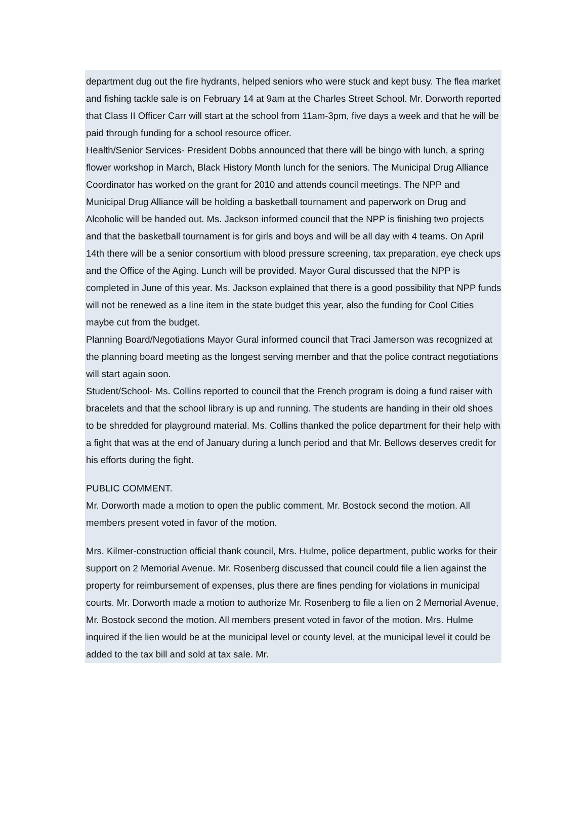department dug out the fire hydrants, helped seniors who were stuck and kept busy. The flea market and fishing tackle sale is on February 14 at 9am at the Charles Street School. Mr. Dorworth reported that Class II Officer Carr will start at the school from 11am-3pm, five days a week and that he will be paid through funding for a school resource officer.
Health/Senior Services- President Dobbs announced that there will be bingo with lunch, a spring flower workshop in March, Black History Month lunch for the seniors. The Municipal Drug Alliance Coordinator has worked on the grant for 2010 and attends council meetings. The NPP and Municipal Drug Alliance will be holding a basketball tournament and paperwork on Drug and Alcoholic will be handed out. Ms. Jackson informed council that the NPP is finishing two projects and that the basketball tournament is for girls and boys and will be all day with 4 teams. On April 14th there will be a senior consortium with blood pressure screening, tax preparation, eye check ups and the Office of the Aging. Lunch will be provided. Mayor Gural discussed that the NPP is completed in June of this year. Ms. Jackson explained that there is a good possibility that NPP funds will not be renewed as a line item in the state budget this year, also the funding for Cool Cities maybe cut from the budget.
Planning Board/Negotiations Mayor Gural informed council that Traci Jamerson was recognized at the planning board meeting as the longest serving member and that the police contract negotiations will start again soon.
Student/School- Ms. Collins reported to council that the French program is doing a fund raiser with bracelets and that the school library is up and running. The students are handing in their old shoes to be shredded for playground material. Ms. Collins thanked the police department for their help with a fight that was at the end of January during a lunch period and that Mr. Bellows deserves credit for his efforts during the fight.
PUBLIC COMMENT.
Mr. Dorworth made a motion to open the public comment, Mr. Bostock second the motion. All members present voted in favor of the motion.
Mrs. Kilmer-construction official thank council, Mrs. Hulme, police department, public works for their support on 2 Memorial Avenue. Mr. Rosenberg discussed that council could file a lien against the property for reimbursement of expenses, plus there are fines pending for violations in municipal courts. Mr. Dorworth made a motion to authorize Mr. Rosenberg to file a lien on 2 Memorial Avenue, Mr. Bostock second the motion. All members present voted in favor of the motion. Mrs. Hulme inquired if the lien would be at the municipal level or county level, at the municipal level it could be added to the tax bill and sold at tax sale. Mr.